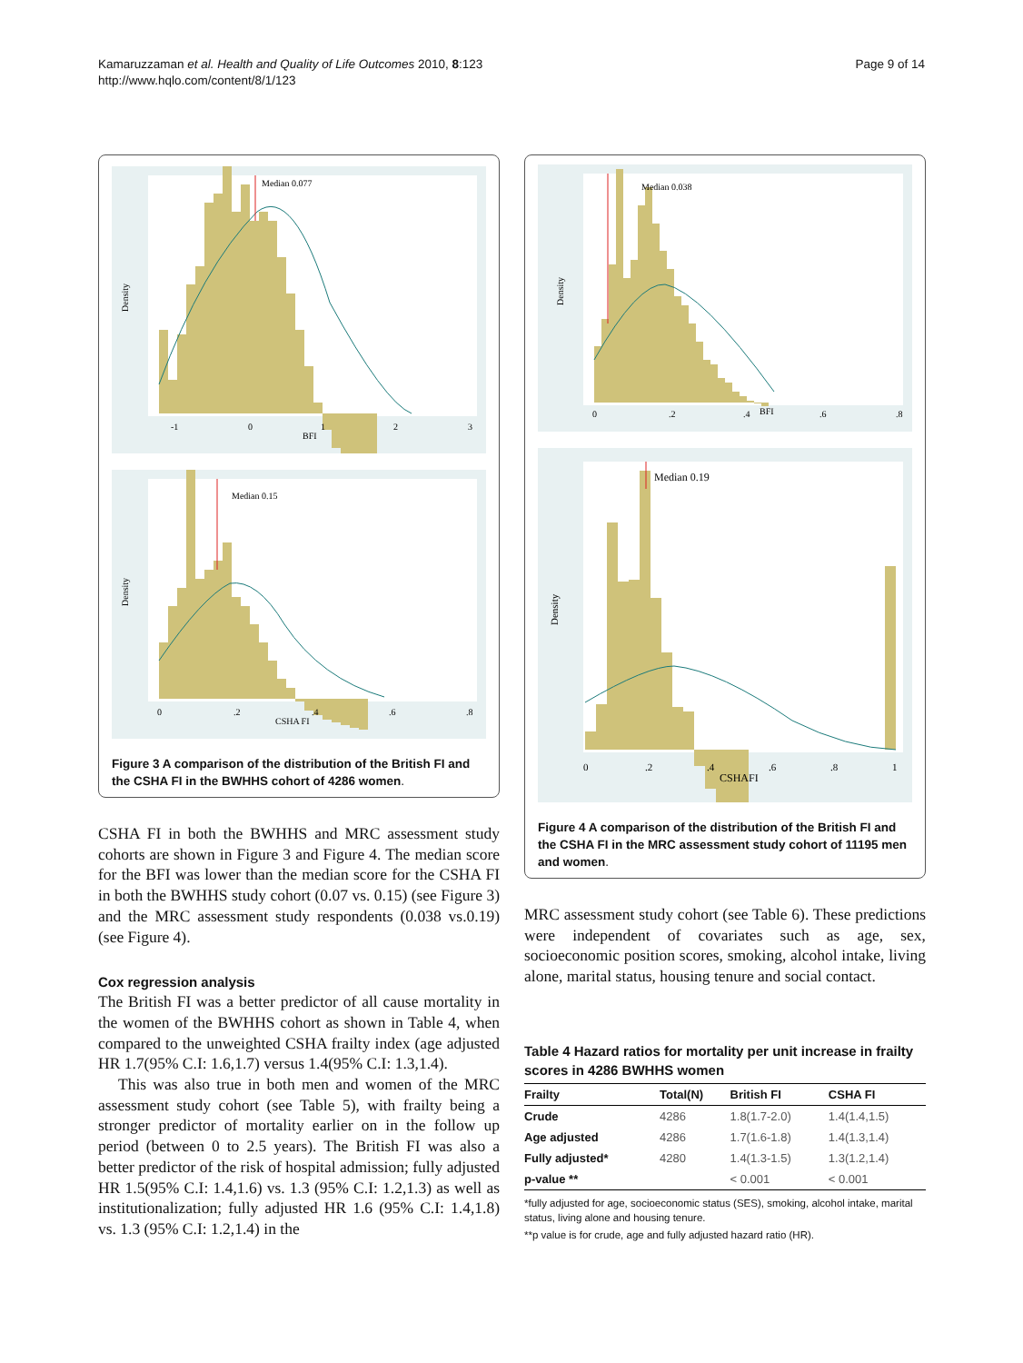Kamaruzzaman et al. Health and Quality of Life Outcomes 2010, 8:123
http://www.hqlo.com/content/8/1/123
Page 9 of 14
Median 0.077
Density
BFI
-1
0
1
2
3
Median 0.15
Density
CSHA FI
0
.2
.4
.6
.8
Figure 3 A comparison of the distribution of the British FI and the CSHA FI in the BWHHS cohort of 4286 women.
CSHA FI in both the BWHHS and MRC assessment study cohorts are shown in Figure 3 and Figure 4. The median score for the BFI was lower than the median score for the CSHA FI in both the BWHHS study cohort (0.07 vs. 0.15) (see Figure 3) and the MRC assessment study respondents (0.038 vs.0.19) (see Figure 4).
Cox regression analysis
The British FI was a better predictor of all cause mortality in the women of the BWHHS cohort as shown in Table 4, when compared to the unweighted CSHA frailty index (age adjusted HR 1.7(95% C.I: 1.6,1.7) versus 1.4(95% C.I: 1.3,1.4).
This was also true in both men and women of the MRC assessment study cohort (see Table 5), with frailty being a stronger predictor of mortality earlier on in the follow up period (between 0 to 2.5 years). The British FI was also a better predictor of the risk of hospital admission; fully adjusted HR 1.5(95% C.I: 1.4,1.6) vs. 1.3 (95% C.I: 1.2,1.3) as well as institutionalization; fully adjusted HR 1.6 (95% C.I: 1.4,1.8) vs. 1.3 (95% C.I: 1.2,1.4) in the
Median 0.038
Density
BFI
0
.2
.4
.6
.8
Median 0.19
Density
CSHAFI
0
.2
.4
.6
.8
1
Figure 4 A comparison of the distribution of the British FI and the CSHA FI in the MRC assessment study cohort of 11195 men and women.
MRC assessment study cohort (see Table 6). These predictions were independent of covariates such as age, sex, socioeconomic position scores, smoking, alcohol intake, living alone, marital status, housing tenure and social contact.
Table 4 Hazard ratios for mortality per unit increase in frailty scores in 4286 BWHHS women
| Frailty | Total(N) | British FI | CSHA FI |
| --- | --- | --- | --- |
| Crude | 4286 | 1.8(1.7-2.0) | 1.4(1.4,1.5) |
| Age adjusted | 4286 | 1.7(1.6-1.8) | 1.4(1.3,1.4) |
| Fully adjusted* | 4280 | 1.4(1.3-1.5) | 1.3(1.2,1.4) |
| p-value ** | | < 0.001 | < 0.001 |
*fully adjusted for age, socioeconomic status (SES), smoking, alcohol intake, marital status, living alone and housing tenure.
**p value is for crude, age and fully adjusted hazard ratio (HR).